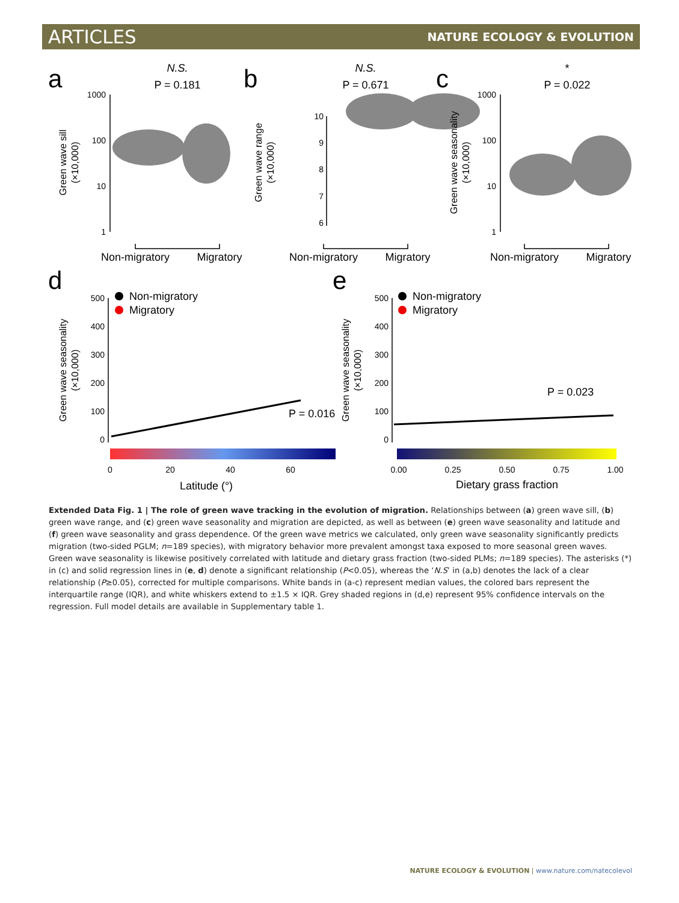ARTICLES NATURE ECOLOGY & EVOLUTION
a
b
c
d
e
N.S.
P = 0.181
N.S.
P = 0.671
*
P = 0.022
Non-migratory
Migratory
Non-migratory
Migratory
Non-migratory
Migratory
Green wave sill
(×10,000)
Green wave range
(×10,000)
Green wave seasonality
(×10,000)
Green wave seasonality
(×10,000)
Green wave seasonality
(×10,000)
1000
100
10
1
10
9
8
7
6
1000
100
10
1
500
400
300
200
100
0
500
400
300
200
100
0
Non-migratory
Migratory
Non-migratory
Migratory
P = 0.016
P = 0.023
0
20
40
60
0.00
0.25
0.50
0.75
1.00
Latitude (°)
Dietary grass fraction
Extended Data Fig. 1 | The role of green wave tracking in the evolution of migration. Relationships between (a) green wave sill, (b) green wave range, and (c) green wave seasonality and migration are depicted, as well as between (e) green wave seasonality and latitude and (f) green wave seasonality and grass dependence. Of the green wave metrics we calculated, only green wave seasonality significantly predicts migration (two-sided PGLM; n=189 species), with migratory behavior more prevalent amongst taxa exposed to more seasonal green waves. Green wave seasonality is likewise positively correlated with latitude and dietary grass fraction (two-sided PLMs; n=189 species). The asterisks (*) in (c) and solid regression lines in (e, d) denote a significant relationship (P<0.05), whereas the ‘N.S’ in (a,b) denotes the lack of a clear relationship (P≥0.05), corrected for multiple comparisons. White bands in (a-c) represent median values, the colored bars represent the interquartile range (IQR), and white whiskers extend to ±1.5 × IQR. Grey shaded regions in (d,e) represent 95% confidence intervals on the regression. Full model details are available in Supplementary table 1.
NATURE ECOLOGY & EVOLUTION | www.nature.com/natecolevol